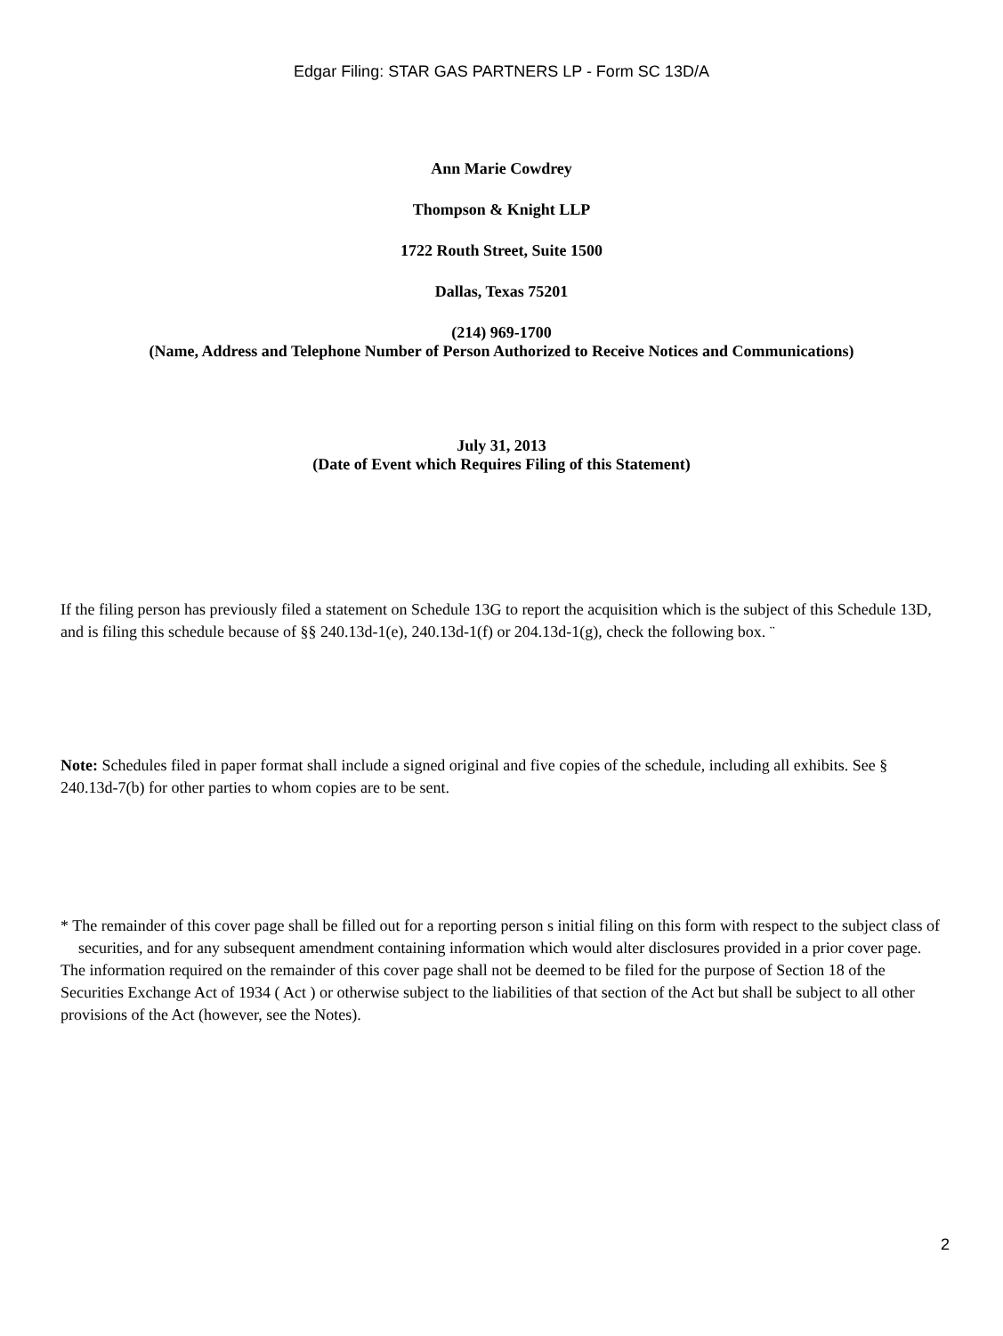Edgar Filing: STAR GAS PARTNERS LP - Form SC 13D/A
Ann Marie Cowdrey
Thompson & Knight LLP
1722 Routh Street, Suite 1500
Dallas, Texas 75201
(214) 969-1700
(Name, Address and Telephone Number of Person Authorized to Receive Notices and Communications)
July 31, 2013
(Date of Event which Requires Filing of this Statement)
If the filing person has previously filed a statement on Schedule 13G to report the acquisition which is the subject of this Schedule 13D, and is filing this schedule because of §§ 240.13d-1(e), 240.13d-1(f) or 204.13d-1(g), check the following box. ¨
Note: Schedules filed in paper format shall include a signed original and five copies of the schedule, including all exhibits. See § 240.13d-7(b) for other parties to whom copies are to be sent.
* The remainder of this cover page shall be filled out for a reporting person s initial filing on this form with respect to the subject class of securities, and for any subsequent amendment containing information which would alter disclosures provided in a prior cover page.
The information required on the remainder of this cover page shall not be deemed to be filed for the purpose of Section 18 of the Securities Exchange Act of 1934 ( Act ) or otherwise subject to the liabilities of that section of the Act but shall be subject to all other provisions of the Act (however, see the Notes).
2